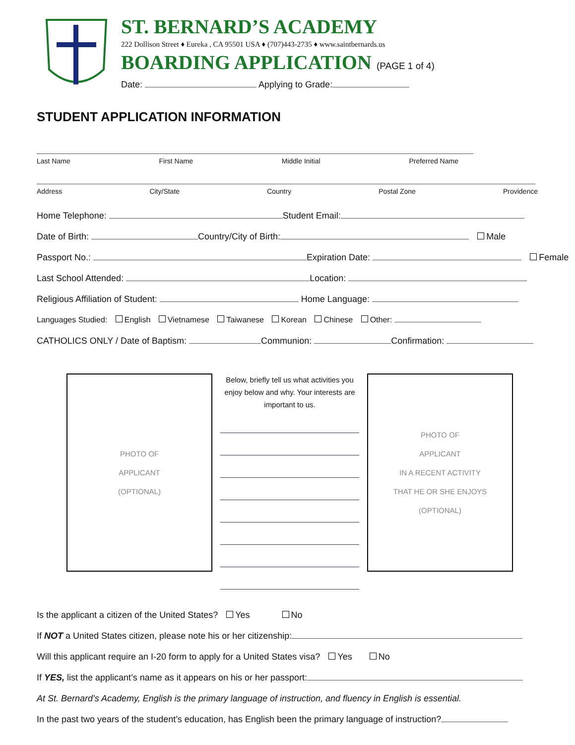ST. BERNARD’S ACADEMY
222 Dollison Street ♦ Eureka , CA 95501 USA ♦ (707)443-2735 ♦ www.saintbernards.us
BOARDING APPLICATION (PAGE 1 of 4)
Date: Applying to Grade:
STUDENT APPLICATION INFORMATION
Last Name First Name Middle Initial Preferred Name
Address City/State Country Postal Zone Providence
Home Telephone: Student Email:
Date of Birth: Country/City of Birth: Male
Passport No.: Expiration Date: Female
Last School Attended: Location:
Religious Affiliation of Student: Home Language:
Languages Studied: English Vietnamese Taiwanese Korean Chinese Other:
CATHOLICS ONLY / Date of Baptism: Communion: Confirmation:
PHOTO OF
APPLICANT
(OPTIONAL)
Below, briefly tell us what activities you enjoy below and why. Your interests are important to us.
PHOTO OF
APPLICANT
IN A RECENT ACTIVITY
THAT HE OR SHE ENJOYS
(OPTIONAL)
Is the applicant a citizen of the United States? Yes No
If NOT a United States citizen, please note his or her citizenship:
Will this applicant require an I-20 form to apply for a United States visa? Yes No
If YES, list the applicant’s name as it appears on his or her passport:
At St. Bernard’s Academy, English is the primary language of instruction, and fluency in English is essential.
In the past two years of the student’s education, has English been the primary language of instruction?